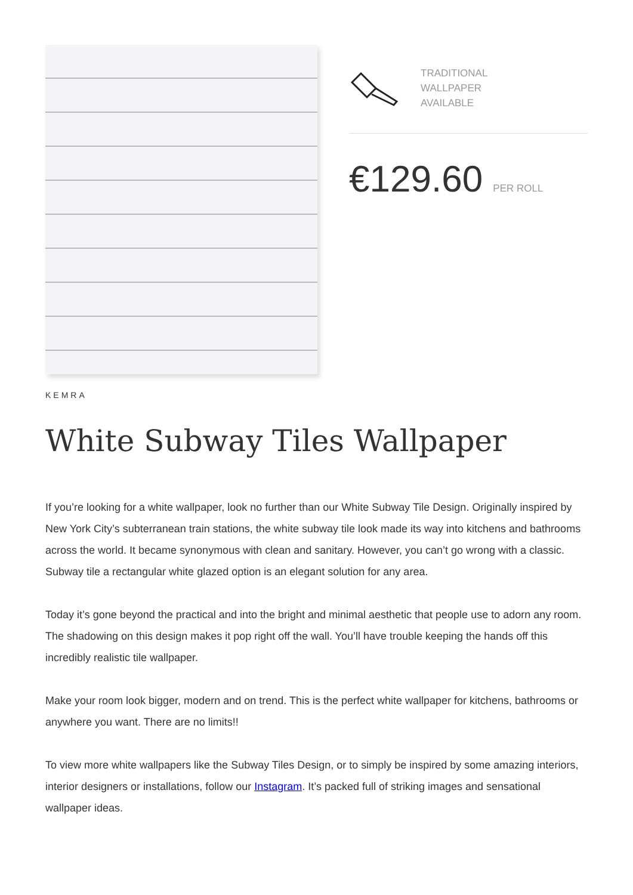TRADITIONAL
WALLPAPER
AVAILABLE
€129.60 PER ROLL
KEMRA
White Subway Tiles Wallpaper
If you’re looking for a white wallpaper, look no further than our White Subway Tile Design. Originally inspired by New York City’s subterranean train stations, the white subway tile look made its way into kitchens and bathrooms across the world. It became synonymous with clean and sanitary. However, you can’t go wrong with a classic. Subway tile a rectangular white glazed option is an elegant solution for any area.
Today it’s gone beyond the practical and into the bright and minimal aesthetic that people use to adorn any room. The shadowing on this design makes it pop right off the wall. You’ll have trouble keeping the hands off this incredibly realistic tile wallpaper.
Make your room look bigger, modern and on trend. This is the perfect white wallpaper for kitchens, bathrooms or anywhere you want. There are no limits!!
To view more white wallpapers like the Subway Tiles Design, or to simply be inspired by some amazing interiors, interior designers or installations, follow our Instagram. It’s packed full of striking images and sensational wallpaper ideas.